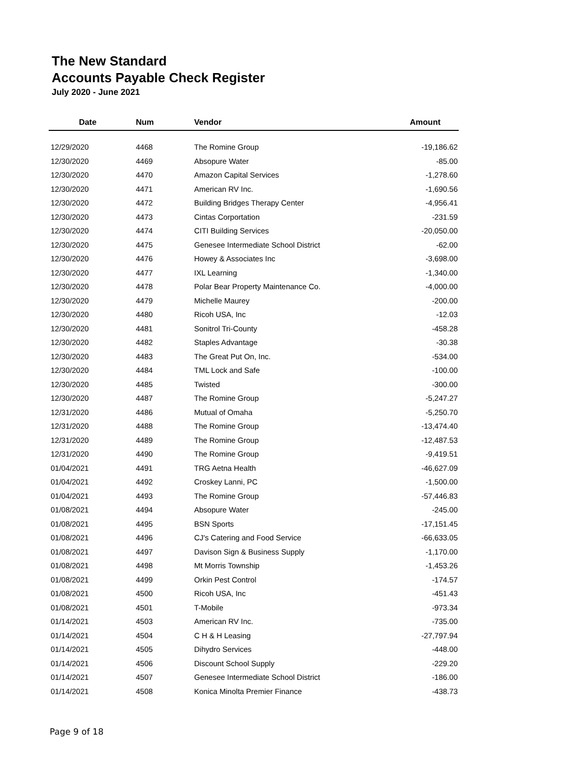The New Standard
Accounts Payable Check Register
July 2020 - June 2021
| Date | Num | Vendor | Amount |
| --- | --- | --- | --- |
| 12/29/2020 | 4468 | The Romine Group | -19,186.62 |
| 12/30/2020 | 4469 | Absopure Water | -85.00 |
| 12/30/2020 | 4470 | Amazon Capital Services | -1,278.60 |
| 12/30/2020 | 4471 | American RV Inc. | -1,690.56 |
| 12/30/2020 | 4472 | Building Bridges Therapy Center | -4,956.41 |
| 12/30/2020 | 4473 | Cintas Corportation | -231.59 |
| 12/30/2020 | 4474 | CITI Building Services | -20,050.00 |
| 12/30/2020 | 4475 | Genesee Intermediate School District | -62.00 |
| 12/30/2020 | 4476 | Howey & Associates Inc | -3,698.00 |
| 12/30/2020 | 4477 | IXL Learning | -1,340.00 |
| 12/30/2020 | 4478 | Polar Bear Property Maintenance Co. | -4,000.00 |
| 12/30/2020 | 4479 | Michelle Maurey | -200.00 |
| 12/30/2020 | 4480 | Ricoh USA, Inc | -12.03 |
| 12/30/2020 | 4481 | Sonitrol Tri-County | -458.28 |
| 12/30/2020 | 4482 | Staples Advantage | -30.38 |
| 12/30/2020 | 4483 | The Great Put On, Inc. | -534.00 |
| 12/30/2020 | 4484 | TML Lock and Safe | -100.00 |
| 12/30/2020 | 4485 | Twisted | -300.00 |
| 12/30/2020 | 4487 | The Romine Group | -5,247.27 |
| 12/31/2020 | 4486 | Mutual of Omaha | -5,250.70 |
| 12/31/2020 | 4488 | The Romine Group | -13,474.40 |
| 12/31/2020 | 4489 | The Romine Group | -12,487.53 |
| 12/31/2020 | 4490 | The Romine Group | -9,419.51 |
| 01/04/2021 | 4491 | TRG Aetna Health | -46,627.09 |
| 01/04/2021 | 4492 | Croskey Lanni, PC | -1,500.00 |
| 01/04/2021 | 4493 | The Romine Group | -57,446.83 |
| 01/08/2021 | 4494 | Absopure Water | -245.00 |
| 01/08/2021 | 4495 | BSN Sports | -17,151.45 |
| 01/08/2021 | 4496 | CJ's Catering and Food Service | -66,633.05 |
| 01/08/2021 | 4497 | Davison Sign & Business Supply | -1,170.00 |
| 01/08/2021 | 4498 | Mt Morris Township | -1,453.26 |
| 01/08/2021 | 4499 | Orkin Pest Control | -174.57 |
| 01/08/2021 | 4500 | Ricoh USA, Inc | -451.43 |
| 01/08/2021 | 4501 | T-Mobile | -973.34 |
| 01/14/2021 | 4503 | American RV Inc. | -735.00 |
| 01/14/2021 | 4504 | C H & H Leasing | -27,797.94 |
| 01/14/2021 | 4505 | Dihydro Services | -448.00 |
| 01/14/2021 | 4506 | Discount School Supply | -229.20 |
| 01/14/2021 | 4507 | Genesee Intermediate School District | -186.00 |
| 01/14/2021 | 4508 | Konica Minolta Premier Finance | -438.73 |
Page 9 of 18